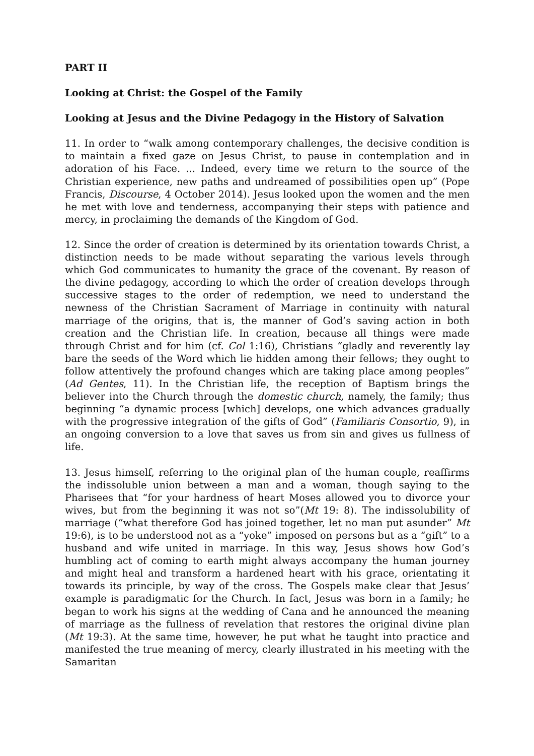PART II
Looking at Christ: the Gospel of the Family
Looking at Jesus and the Divine Pedagogy in the History of Salvation
11. In order to “walk among contemporary challenges, the decisive condition is to maintain a fixed gaze on Jesus Christ, to pause in contemplation and in adoration of his Face. ... Indeed, every time we return to the source of the Christian experience, new paths and undreamed of possibilities open up” (Pope Francis, Discourse, 4 October 2014). Jesus looked upon the women and the men he met with love and tenderness, accompanying their steps with patience and mercy, in proclaiming the demands of the Kingdom of God.
12. Since the order of creation is determined by its orientation towards Christ, a distinction needs to be made without separating the various levels through which God communicates to humanity the grace of the covenant. By reason of the divine pedagogy, according to which the order of creation develops through successive stages to the order of redemption, we need to understand the newness of the Christian Sacrament of Marriage in continuity with natural marriage of the origins, that is, the manner of God’s saving action in both creation and the Christian life. In creation, because all things were made through Christ and for him (cf. Col 1:16), Christians “gladly and reverently lay bare the seeds of the Word which lie hidden among their fellows; they ought to follow attentively the profound changes which are taking place among peoples” (Ad Gentes, 11). In the Christian life, the reception of Baptism brings the believer into the Church through the domestic church, namely, the family; thus beginning “a dynamic process [which] develops, one which advances gradually with the progressive integration of the gifts of God” (Familiaris Consortio, 9), in an ongoing conversion to a love that saves us from sin and gives us fullness of life.
13. Jesus himself, referring to the original plan of the human couple, reaffirms the indissoluble union between a man and a woman, though saying to the Pharisees that “for your hardness of heart Moses allowed you to divorce your wives, but from the beginning it was not so”(Mt 19: 8). The indissolubility of marriage (“what therefore God has joined together, let no man put asunder” Mt 19:6), is to be understood not as a “yoke” imposed on persons but as a “gift” to a husband and wife united in marriage. In this way, Jesus shows how God’s humbling act of coming to earth might always accompany the human journey and might heal and transform a hardened heart with his grace, orientating it towards its principle, by way of the cross. The Gospels make clear that Jesus’ example is paradigmatic for the Church. In fact, Jesus was born in a family; he began to work his signs at the wedding of Cana and he announced the meaning of marriage as the fullness of revelation that restores the original divine plan (Mt 19:3). At the same time, however, he put what he taught into practice and manifested the true meaning of mercy, clearly illustrated in his meeting with the Samaritan